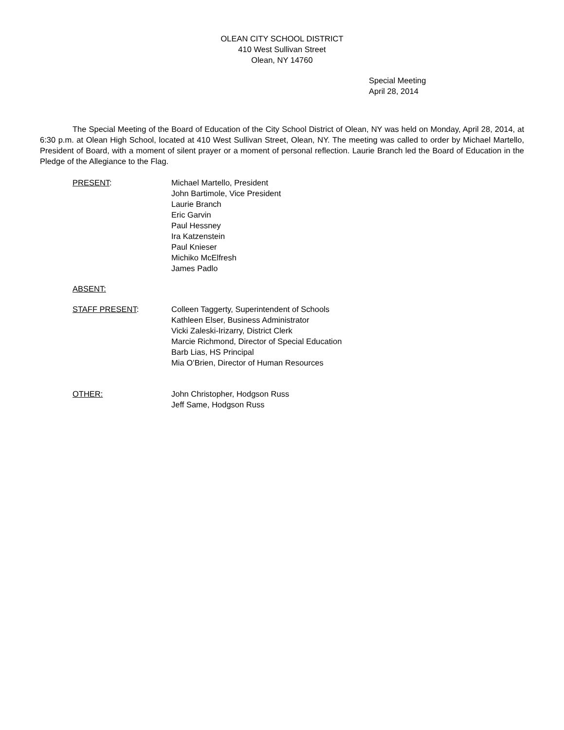OLEAN CITY SCHOOL DISTRICT
410 West Sullivan Street
Olean, NY 14760
Special Meeting
April 28, 2014
The Special Meeting of the Board of Education of the City School District of Olean, NY was held on Monday, April 28, 2014, at 6:30 p.m. at Olean High School, located at 410 West Sullivan Street, Olean, NY. The meeting was called to order by Michael Martello, President of Board, with a moment of silent prayer or a moment of personal reflection. Laurie Branch led the Board of Education in the Pledge of the Allegiance to the Flag.
PRESENT: Michael Martello, President
John Bartimole, Vice President
Laurie Branch
Eric Garvin
Paul Hessney
Ira Katzenstein
Paul Knieser
Michiko McElfresh
James Padlo
ABSENT:
STAFF PRESENT: Colleen Taggerty, Superintendent of Schools
Kathleen Elser, Business Administrator
Vicki Zaleski-Irizarry, District Clerk
Marcie Richmond, Director of Special Education
Barb Lias, HS Principal
Mia O’Brien, Director of Human Resources
OTHER: John Christopher, Hodgson Russ
Jeff Same, Hodgson Russ